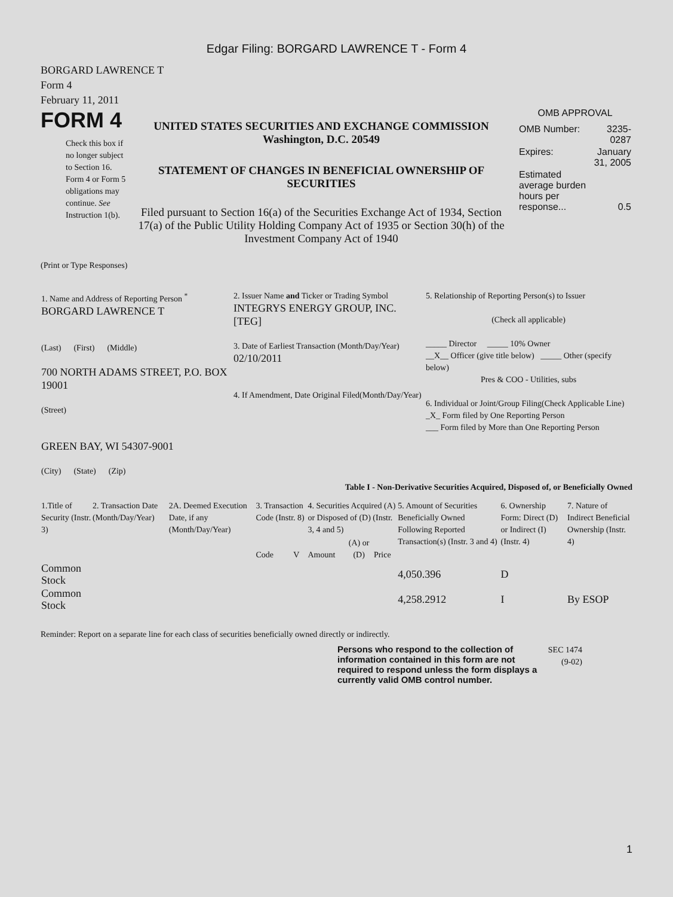Edgar Filing: BORGARD LAWRENCE T - Form 4
BORGARD LAWRENCE T
Form 4
February 11, 2011
FORM 4
Check this box if no longer subject to Section 16. Form 4 or Form 5 obligations may continue. See Instruction 1(b).
UNITED STATES SECURITIES AND EXCHANGE COMMISSION
Washington, D.C. 20549
STATEMENT OF CHANGES IN BENEFICIAL OWNERSHIP OF SECURITIES
Filed pursuant to Section 16(a) of the Securities Exchange Act of 1934, Section 17(a) of the Public Utility Holding Company Act of 1935 or Section 30(h) of the Investment Company Act of 1940
OMB APPROVAL
| OMB Number: | 3235-0287 |
| Expires: | January 31, 2005 |
| Estimated average burden hours per response... | 0.5 |
(Print or Type Responses)
| 1. Name and Address of Reporting Person <sup>*</sup> BORGARD LAWRENCE T (Last) (First) (Middle) 700 NORTH ADAMS STREET, P.O. BOX 19001 (Street) GREEN BAY, WI 54307-9001 (City) (State) (Zip) | 2. Issuer Name and Ticker or Trading Symbol INTEGRYS ENERGY GROUP, INC. [TEG] 3. Date of Earliest Transaction (Month/Day/Year) 02/10/2011 4. If Amendment, Date Original Filed(Month/Day/Year) | 5. Relationship of Reporting Person(s) to Issuer (Check all applicable) _____ Director _____ 10% Owner __X__ Officer (give title below) _____ Other (specify below) Pres & COO - Utilities, subs 6. Individual or Joint/Group Filing(Check Applicable Line) _X_ Form filed by One Reporting Person ___ Form filed by More than One Reporting Person |
Table I - Non-Derivative Securities Acquired, Disposed of, or Beneficially Owned
| 1.Title of Security (Instr. 3) | 2. Transaction Date (Month/Day/Year) | 2A. Deemed Execution Date, if any (Month/Day/Year) | 3. Transaction Code (Instr. 8) | | 4. Securities Acquired (A) or Disposed of (D) (Instr. 3, 4 and 5) | | | 5. Amount of Securities Beneficially Owned Following Reported Transaction(s) (Instr. 3 and 4) | 6. Ownership Form: Direct (D) or Indirect (I) (Instr. 4) | 7. Nature of Indirect Beneficial Ownership (Instr. 4) |
| --- | --- | --- | --- | --- | --- | --- | --- | --- | --- | --- |
| | | | Code | V | Amount | (A) or (D) | Price | | | |
| Common Stock | | | | | | | | 4,050.396 | D | |
| Common Stock | | | | | | | | 4,258.2912 | I | By ESOP |
Reminder: Report on a separate line for each class of securities beneficially owned directly or indirectly.
Persons who respond to the collection of information contained in this form are not required to respond unless the form displays a currently valid OMB control number.
SEC 1474 (9-02)
1